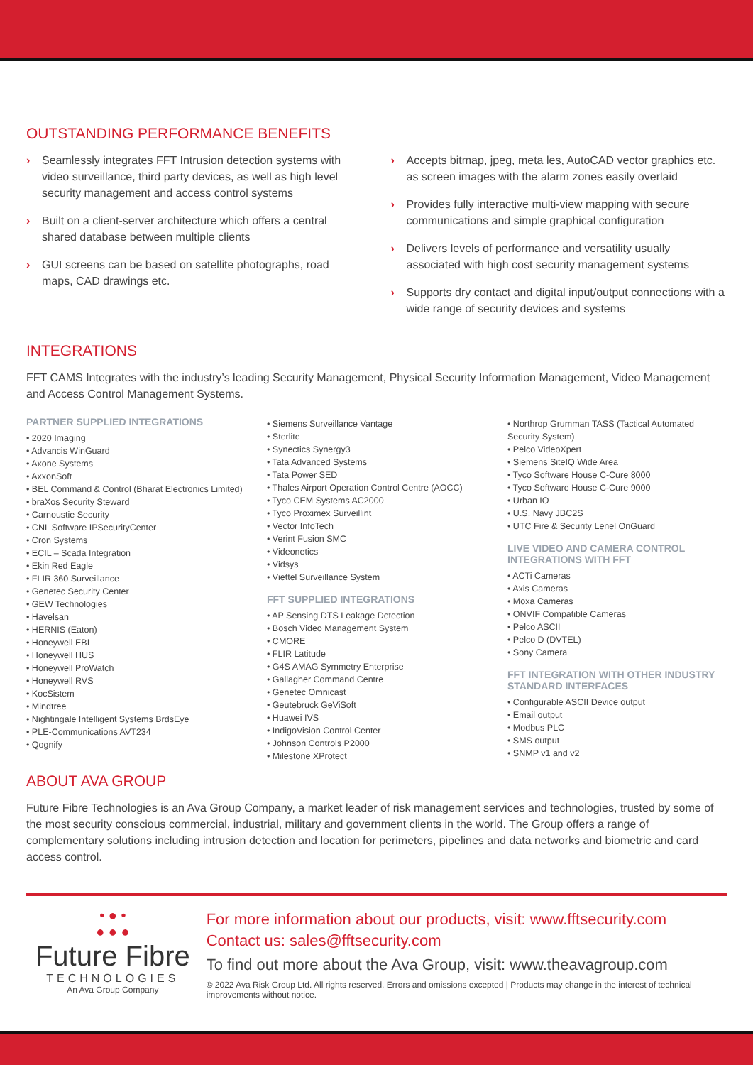OUTSTANDING PERFORMANCE BENEFITS
› Seamlessly integrates FFT Intrusion detection systems with video surveillance, third party devices, as well as high level security management and access control systems
› Built on a client-server architecture which offers a central shared database between multiple clients
› GUI screens can be based on satellite photographs, road maps, CAD drawings etc.
› Accepts bitmap, jpeg, meta les, AutoCAD vector graphics etc. as screen images with the alarm zones easily overlaid
› Provides fully interactive multi-view mapping with secure communications and simple graphical configuration
› Delivers levels of performance and versatility usually associated with high cost security management systems
› Supports dry contact and digital input/output connections with a wide range of security devices and systems
INTEGRATIONS
FFT CAMS Integrates with the industry’s leading Security Management, Physical Security Information Management, Video Management and Access Control Management Systems.
PARTNER SUPPLIED INTEGRATIONS
• 2020 Imaging
• Advancis WinGuard
• Axone Systems
• AxxonSoft
• BEL Command & Control (Bharat Electronics Limited)
• braXos Security Steward
• Carnoustie Security
• CNL Software IPSecurityCenter
• Cron Systems
• ECIL – Scada Integration
• Ekin Red Eagle
• FLIR 360 Surveillance
• Genetec Security Center
• GEW Technologies
• Havelsan
• HERNIS (Eaton)
• Honeywell EBI
• Honeywell HUS
• Honeywell ProWatch
• Honeywell RVS
• KocSistem
• Mindtree
• Nightingale Intelligent Systems BrdsEye
• PLE-Communications AVT234
• Qognify
• Siemens Surveillance Vantage
• Sterlite
• Synectics Synergy3
• Tata Advanced Systems
• Tata Power SED
• Thales Airport Operation Control Centre (AOCC)
• Tyco CEM Systems AC2000
• Tyco Proximex Surveillint
• Vector InfoTech
• Verint Fusion SMC
• Videonetics
• Vidsys
• Viettel Surveillance System
FFT SUPPLIED INTEGRATIONS
• AP Sensing DTS Leakage Detection
• Bosch Video Management System
• CMORE
• FLIR Latitude
• G4S AMAG Symmetry Enterprise
• Gallagher Command Centre
• Genetec Omnicast
• Geutebruck GeViSoft
• Huawei IVS
• IndigoVision Control Center
• Johnson Controls P2000
• Milestone XProtect
• Northrop Grumman TASS (Tactical Automated Security System)
• Pelco VideoXpert
• Siemens SiteIQ Wide Area
• Tyco Software House C-Cure 8000
• Tyco Software House C-Cure 9000
• Urban IO
• U.S. Navy JBC2S
• UTC Fire & Security Lenel OnGuard
LIVE VIDEO AND CAMERA CONTROL INTEGRATIONS WITH FFT
• ACTi Cameras
• Axis Cameras
• Moxa Cameras
• ONVIF Compatible Cameras
• Pelco ASCII
• Pelco D (DVTEL)
• Sony Camera
FFT INTEGRATION WITH OTHER INDUSTRY STANDARD INTERFACES
• Configurable ASCII Device output
• Email output
• Modbus PLC
• SMS output
• SNMP v1 and v2
ABOUT AVA GROUP
Future Fibre Technologies is an Ava Group Company, a market leader of risk management services and technologies, trusted by some of the most security conscious commercial, industrial, military and government clients in the world. The Group offers a range of complementary solutions including intrusion detection and location for perimeters, pipelines and data networks and biometric and card access control.
• ● •
● ● ●
Future Fibre
TECHNOLOGIES
An Ava Group Company
For more information about our products, visit: www.fftsecurity.com
Contact us: sales@fftsecurity.com
To find out more about the Ava Group, visit: www.theavagroup.com
© 2022 Ava Risk Group Ltd. All rights reserved. Errors and omissions excepted | Products may change in the interest of technical improvements without notice.